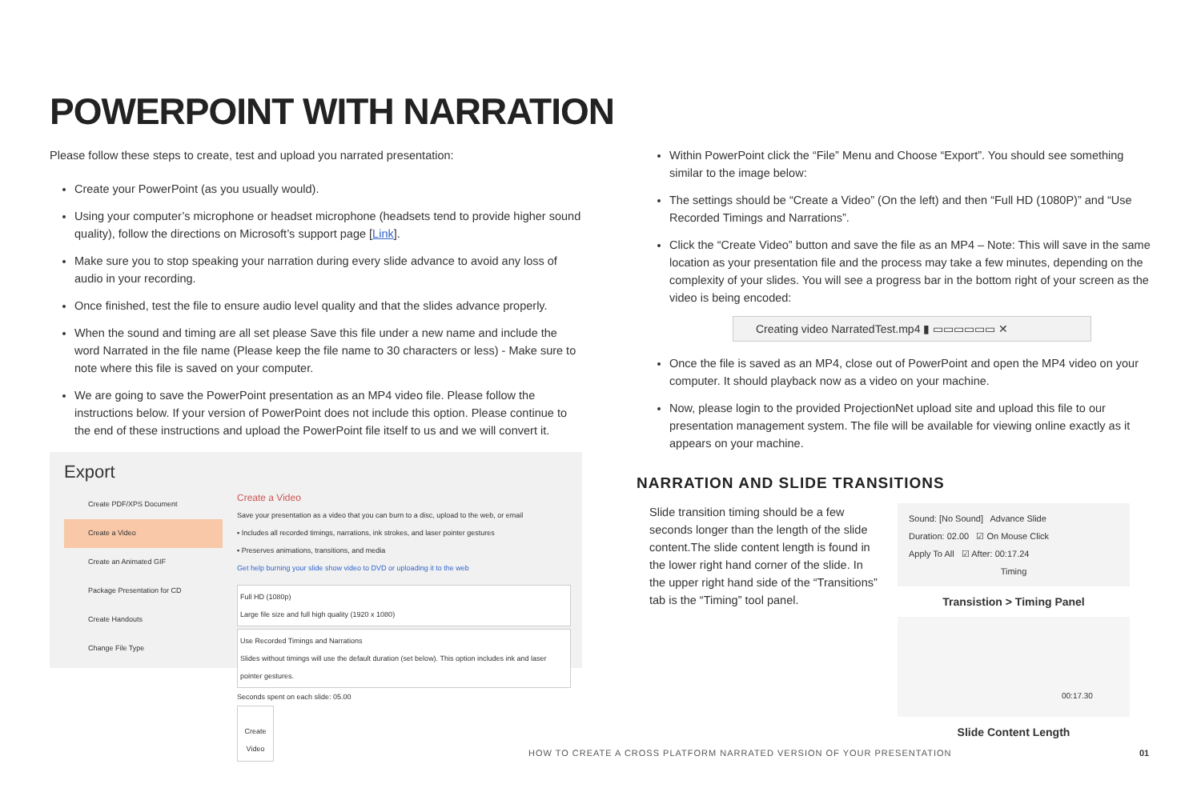POWERPOINT WITH NARRATION
Please follow these steps to create, test and upload you narrated presentation:
Create your PowerPoint (as you usually would).
Using your computer’s microphone or headset microphone (headsets tend to provide higher sound quality), follow the directions on Microsoft’s support page [Link].
Make sure you to stop speaking your narration during every slide advance to avoid any loss of audio in your recording.
Once finished, test the file to ensure audio level quality and that the slides advance properly.
When the sound and timing are all set please Save this file under a new name and include the word Narrated in the file name (Please keep the file name to 30 characters or less) - Make sure to note where this file is saved on your computer.
We are going to save the PowerPoint presentation as an MP4 video file. Please follow the instructions below. If your version of PowerPoint does not include this option. Please continue to the end of these instructions and upload the PowerPoint file itself to us and we will convert it.
Export
Create PDF/XPS Document
Create a Video
Create an Animated GIF
Package Presentation for CD
Create Handouts
Change File Type
Create a Video
Save your presentation as a video that you can burn to a disc, upload to the web, or email
▪ Includes all recorded timings, narrations, ink strokes, and laser pointer gestures
▪ Preserves animations, transitions, and media
Get help burning your slide show video to DVD or uploading it to the web
Full HD (1080p)
Large file size and full high quality (1920 x 1080)
Use Recorded Timings and Narrations
Slides without timings will use the default duration (set below). This option includes ink and laser pointer gestures.
Seconds spent on each slide: 05.00
Create Video
Within PowerPoint click the “File” Menu and Choose “Export”. You should see something similar to the image below:
The settings should be “Create a Video” (On the left) and then “Full HD (1080P)” and “Use Recorded Timings and Narrations”.
Click the “Create Video” button and save the file as an MP4 – Note: This will save in the same location as your presentation file and the process may take a few minutes, depending on the complexity of your slides. You will see a progress bar in the bottom right of your screen as the video is being encoded:
Creating video NarratedTest.mp4 ▮ ▭▭▭▭▭▭ ✕
Once the file is saved as an MP4, close out of PowerPoint and open the MP4 video on your computer. It should playback now as a video on your machine.
Now, please login to the provided ProjectionNet upload site and upload this file to our presentation management system. The file will be available for viewing online exactly as it appears on your machine.
NARRATION AND SLIDE TRANSITIONS
Slide transition timing should be a few seconds longer than the length of the slide content.The slide content length is found in the lower right hand corner of the slide. In the upper right hand side of the “Transitions” tab is the “Timing” tool panel.
Sound: [No Sound] Advance Slide
Duration: 02.00 ☑ On Mouse Click
Apply To All ☑ After: 00:17.24
Timing
Transistion > Timing Panel
00:17.30
Slide Content Length
HOW TO CREATE A CROSS PLATFORM NARRATED VERSION OF YOUR PRESENTATION
01